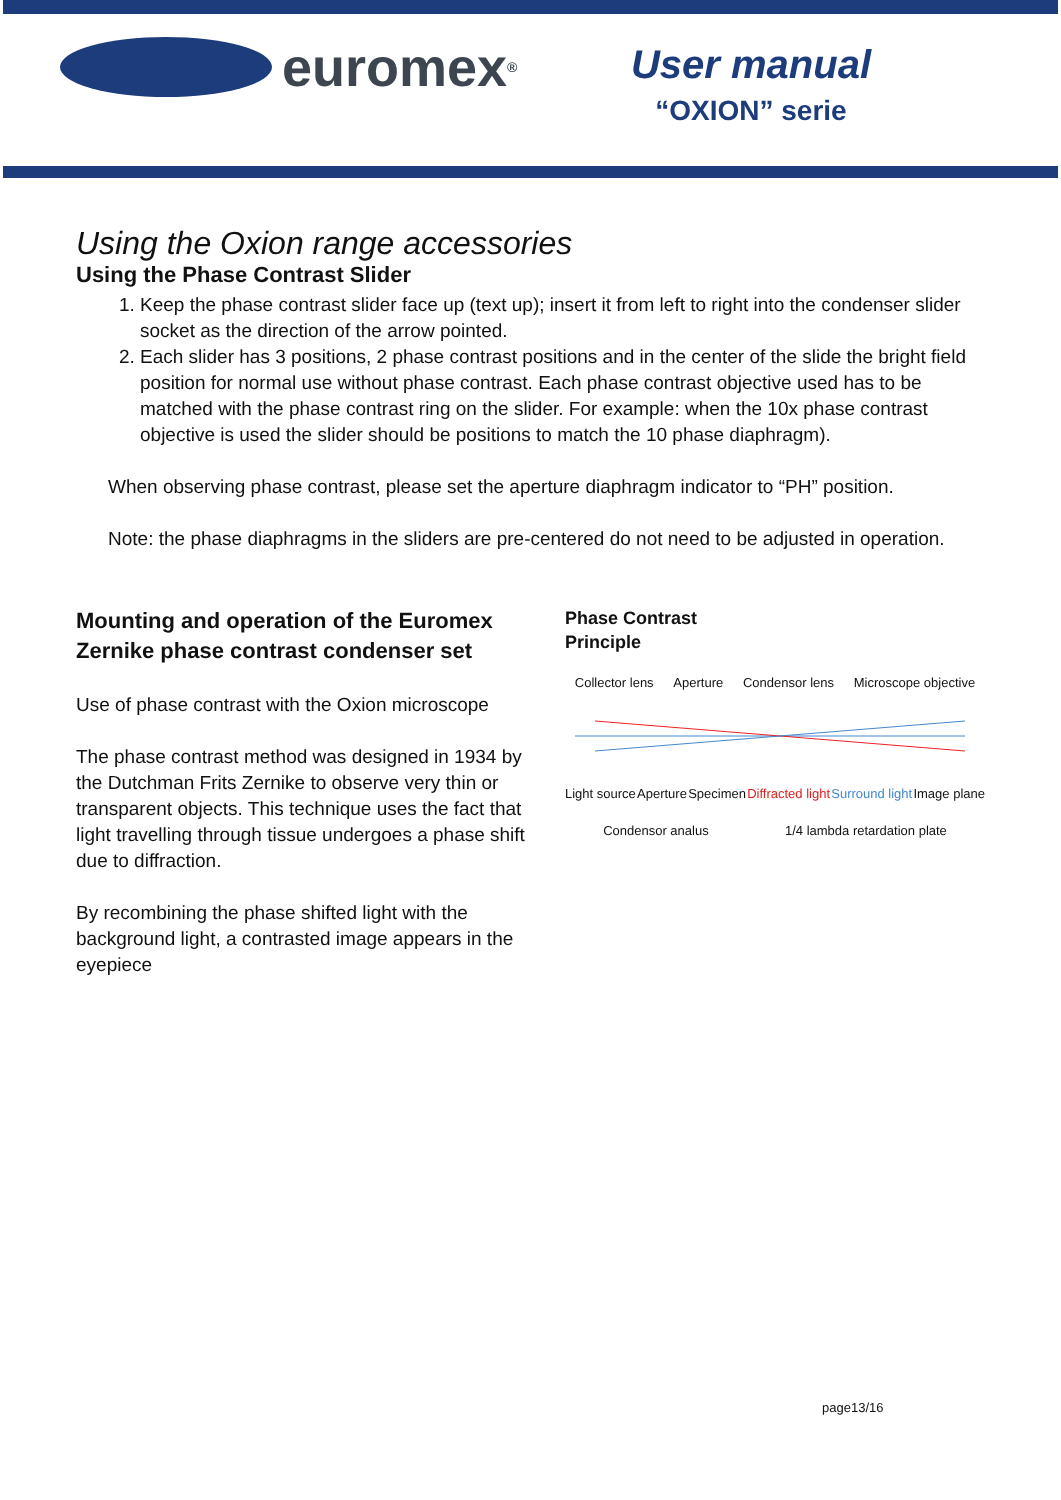euromex<sup>®</sup>
User manual
“OXION” serie
Using the Oxion range accessories
Using the Phase Contrast Slider
1. Keep the phase contrast slider face up (text up); insert it from left to right into the condenser slider socket as the direction of the arrow pointed.
2. Each slider has 3 positions, 2 phase contrast positions and in the center of the slide the bright field position for normal use without phase contrast. Each phase contrast objective used has to be matched with the phase contrast ring on the slider. For example: when the 10x phase contrast objective is used the slider should be positions to match the 10 phase diaphragm).
When observing phase contrast, please set the aperture diaphragm indicator to “PH” position.
Note: the phase diaphragms in the sliders are pre-centered do not need to be adjusted in operation.
Mounting and operation of the Euromex Zernike phase contrast condenser set
Use of phase contrast with the Oxion microscope
The phase contrast method was designed in 1934 by the Dutchman Frits Zernike to observe very thin or transparent objects. This technique uses the fact that light travelling through tissue undergoes a phase shift due to diffraction.
By recombining the phase shifted light with the background light, a contrasted image appears in the eyepiece
Phase Contrast
Principle
Collector lens Aperture Condensor lens Microscope objective
Light source Aperture Specimen Diffracted light Surround light Image plane
Condensor analus 1/4 lambda retardation plate
page13/16